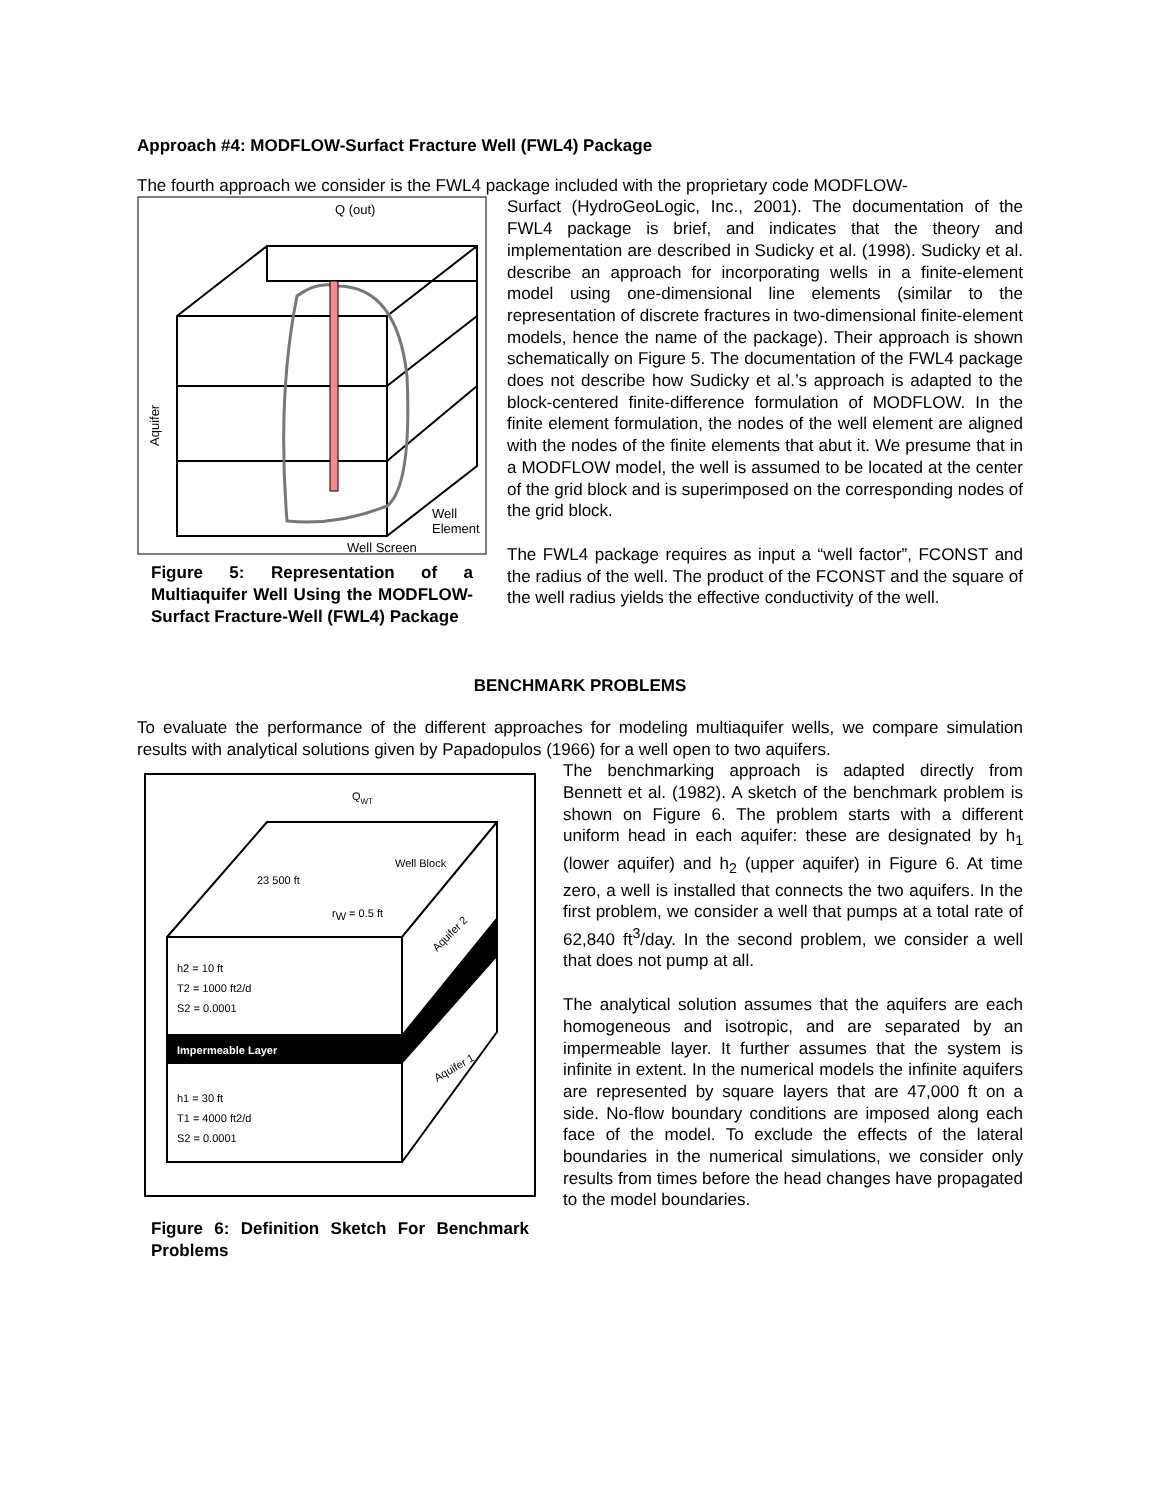Approach #4: MODFLOW-Surfact Fracture Well (FWL4) Package
The fourth approach we consider is the FWL4 package included with the proprietary code MODFLOW-
Q (out)
Well Screen
Well
Element
Aquifer
Figure 5: Representation of a Multiaquifer Well Using the MODFLOW-Surfact Fracture-Well (FWL4) Package
Surfact (HydroGeoLogic, Inc., 2001). The documentation of the FWL4 package is brief, and indicates that the theory and implementation are described in Sudicky et al. (1998). Sudicky et al. describe an approach for incorporating wells in a finite-element model using one-dimensional line elements (similar to the representation of discrete fractures in two-dimensional finite-element models, hence the name of the package). Their approach is shown schematically on Figure 5. The documentation of the FWL4 package does not describe how Sudicky et al.’s approach is adapted to the block-centered finite-difference formulation of MODFLOW. In the finite element formulation, the nodes of the well element are aligned with the nodes of the finite elements that abut it. We presume that in a MODFLOW model, the well is assumed to be located at the center of the grid block and is superimposed on the corresponding nodes of the grid block.
The FWL4 package requires as input a “well factor”, FCONST and the radius of the well. The product of the FCONST and the square of the well radius yields the effective conductivity of the well.
BENCHMARK PROBLEMS
To evaluate the performance of the different approaches for modeling multiaquifer wells, we compare simulation results with analytical solutions given by Papadopulos (1966) for a well open to two aquifers.
QWT
Well Block
23 500 ft
rW = 0.5 ft
h2 = 10 ft
T2 = 1000 ft2/d
S2 = 0.0001
Impermeable Layer
h1 = 30 ft
T1 = 4000 ft2/d
S2 = 0.0001
Aquifer 2
Aquifer 1
Figure 6: Definition Sketch For Benchmark Problems
The benchmarking approach is adapted directly from Bennett et al. (1982). A sketch of the benchmark problem is shown on Figure 6. The problem starts with a different uniform head in each aquifer: these are designated by h<sub>1</sub> (lower aquifer) and h<sub>2</sub> (upper aquifer) in Figure 6. At time zero, a well is installed that connects the two aquifers. In the first problem, we consider a well that pumps at a total rate of 62,840 ft<sup>3</sup>/day. In the second problem, we consider a well that does not pump at all.
The analytical solution assumes that the aquifers are each homogeneous and isotropic, and are separated by an impermeable layer. It further assumes that the system is infinite in extent. In the numerical models the infinite aquifers are represented by square layers that are 47,000 ft on a side. No-flow boundary conditions are imposed along each face of the model. To exclude the effects of the lateral boundaries in the numerical simulations, we consider only results from times before the head changes have propagated to the model boundaries.